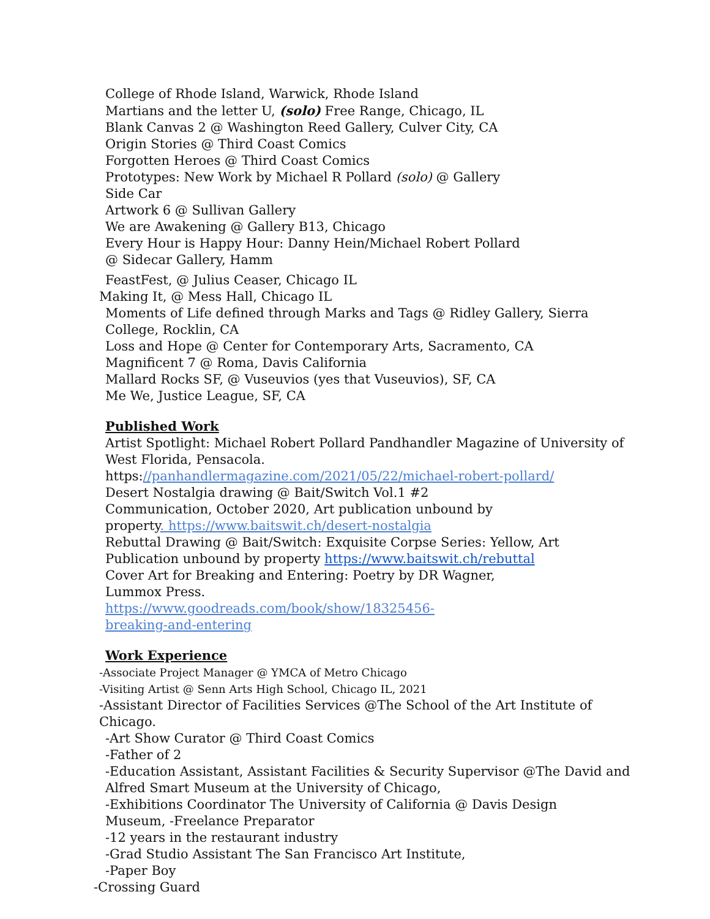College of Rhode Island, Warwick, Rhode Island
Martians and the letter U, (solo) Free Range, Chicago, IL
Blank Canvas 2 @ Washington Reed Gallery, Culver City, CA
Origin Stories @ Third Coast Comics
Forgotten Heroes @ Third Coast Comics
Prototypes: New Work by Michael R Pollard (solo) @ Gallery
Side Car
Artwork 6 @ Sullivan Gallery
We are Awakening @ Gallery B13, Chicago
Every Hour is Happy Hour: Danny Hein/Michael Robert Pollard
@ Sidecar Gallery, Hamm
FeastFest, @ Julius Ceaser, Chicago IL
Making It, @ Mess Hall, Chicago IL
Moments of Life defined through Marks and Tags @ Ridley Gallery, Sierra
College, Rocklin, CA
Loss and Hope @ Center for Contemporary Arts, Sacramento, CA
Magnificent 7 @ Roma, Davis California
Mallard Rocks SF, @ Vuseuvios (yes that Vuseuvios), SF, CA
Me We, Justice League, SF, CA
Published Work
Artist Spotlight: Michael Robert Pollard Pandhandler Magazine of University of
West Florida, Pensacola.
https://panhandlermagazine.com/2021/05/22/michael-robert-pollard/
Desert Nostalgia drawing @ Bait/Switch Vol.1 #2
Communication, October 2020, Art publication unbound by
property. https://www.baitswit.ch/desert-nostalgia
Rebuttal Drawing @ Bait/Switch: Exquisite Corpse Series: Yellow, Art
Publication unbound by property https://www.baitswit.ch/rebuttal
Cover Art for Breaking and Entering: Poetry by DR Wagner,
Lummox Press.
https://www.goodreads.com/book/show/18325456-
breaking-and-entering
Work Experience
-Associate Project Manager @ YMCA of Metro Chicago
-Visiting Artist @ Senn Arts High School, Chicago IL, 2021
-Assistant Director of Facilities Services @The School of the Art Institute of
Chicago.
-Art Show Curator @ Third Coast Comics
-Father of 2
-Education Assistant, Assistant Facilities & Security Supervisor @The David and
Alfred Smart Museum at the University of Chicago,
-Exhibitions Coordinator The University of California @ Davis Design
Museum, -Freelance Preparator
-12 years in the restaurant industry
-Grad Studio Assistant The San Francisco Art Institute,
-Paper Boy
-Crossing Guard